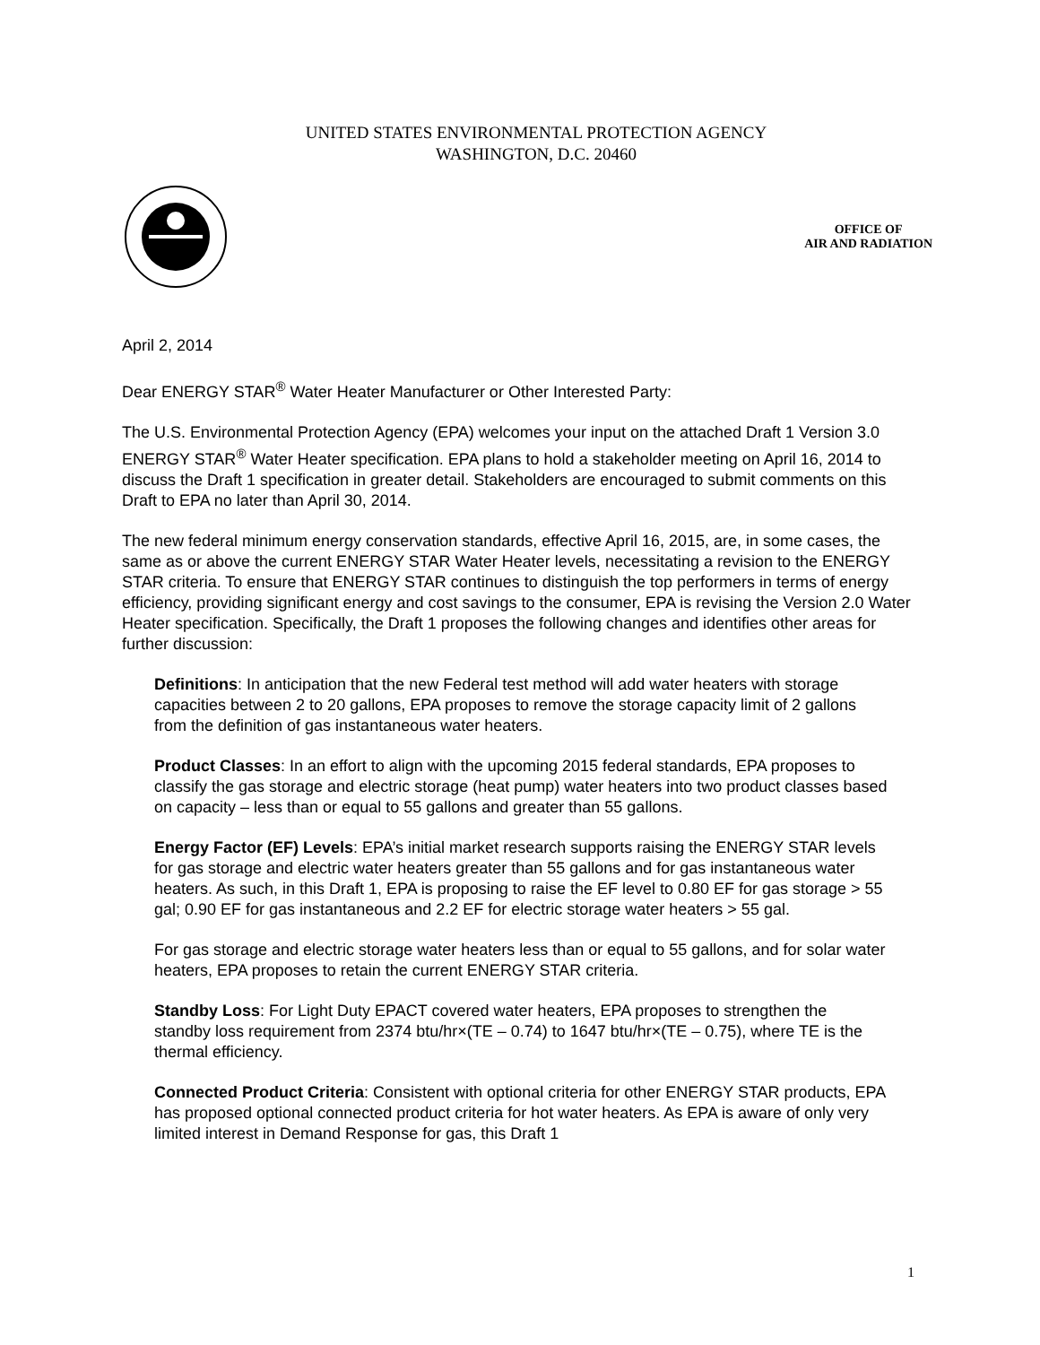UNITED STATES ENVIRONMENTAL PROTECTION AGENCY
WASHINGTON, D.C. 20460
OFFICE OF
AIR AND RADIATION
April 2, 2014
Dear ENERGY STAR<sup>®</sup> Water Heater Manufacturer or Other Interested Party:
The U.S. Environmental Protection Agency (EPA) welcomes your input on the attached Draft 1 Version 3.0 ENERGY STAR<sup>®</sup> Water Heater specification. EPA plans to hold a stakeholder meeting on April 16, 2014 to discuss the Draft 1 specification in greater detail. Stakeholders are encouraged to submit comments on this Draft to EPA no later than April 30, 2014.
The new federal minimum energy conservation standards, effective April 16, 2015, are, in some cases, the same as or above the current ENERGY STAR Water Heater levels, necessitating a revision to the ENERGY STAR criteria. To ensure that ENERGY STAR continues to distinguish the top performers in terms of energy efficiency, providing significant energy and cost savings to the consumer, EPA is revising the Version 2.0 Water Heater specification. Specifically, the Draft 1 proposes the following changes and identifies other areas for further discussion:
Definitions: In anticipation that the new Federal test method will add water heaters with storage capacities between 2 to 20 gallons, EPA proposes to remove the storage capacity limit of 2 gallons from the definition of gas instantaneous water heaters.
Product Classes: In an effort to align with the upcoming 2015 federal standards, EPA proposes to classify the gas storage and electric storage (heat pump) water heaters into two product classes based on capacity – less than or equal to 55 gallons and greater than 55 gallons.
Energy Factor (EF) Levels: EPA’s initial market research supports raising the ENERGY STAR levels for gas storage and electric water heaters greater than 55 gallons and for gas instantaneous water heaters. As such, in this Draft 1, EPA is proposing to raise the EF level to 0.80 EF for gas storage > 55 gal; 0.90 EF for gas instantaneous and 2.2 EF for electric storage water heaters > 55 gal.
For gas storage and electric storage water heaters less than or equal to 55 gallons, and for solar water heaters, EPA proposes to retain the current ENERGY STAR criteria.
Standby Loss: For Light Duty EPACT covered water heaters, EPA proposes to strengthen the standby loss requirement from 2374 btu/hr×(TE – 0.74) to 1647 btu/hr×(TE – 0.75), where TE is the thermal efficiency.
Connected Product Criteria: Consistent with optional criteria for other ENERGY STAR products, EPA has proposed optional connected product criteria for hot water heaters. As EPA is aware of only very limited interest in Demand Response for gas, this Draft 1
1